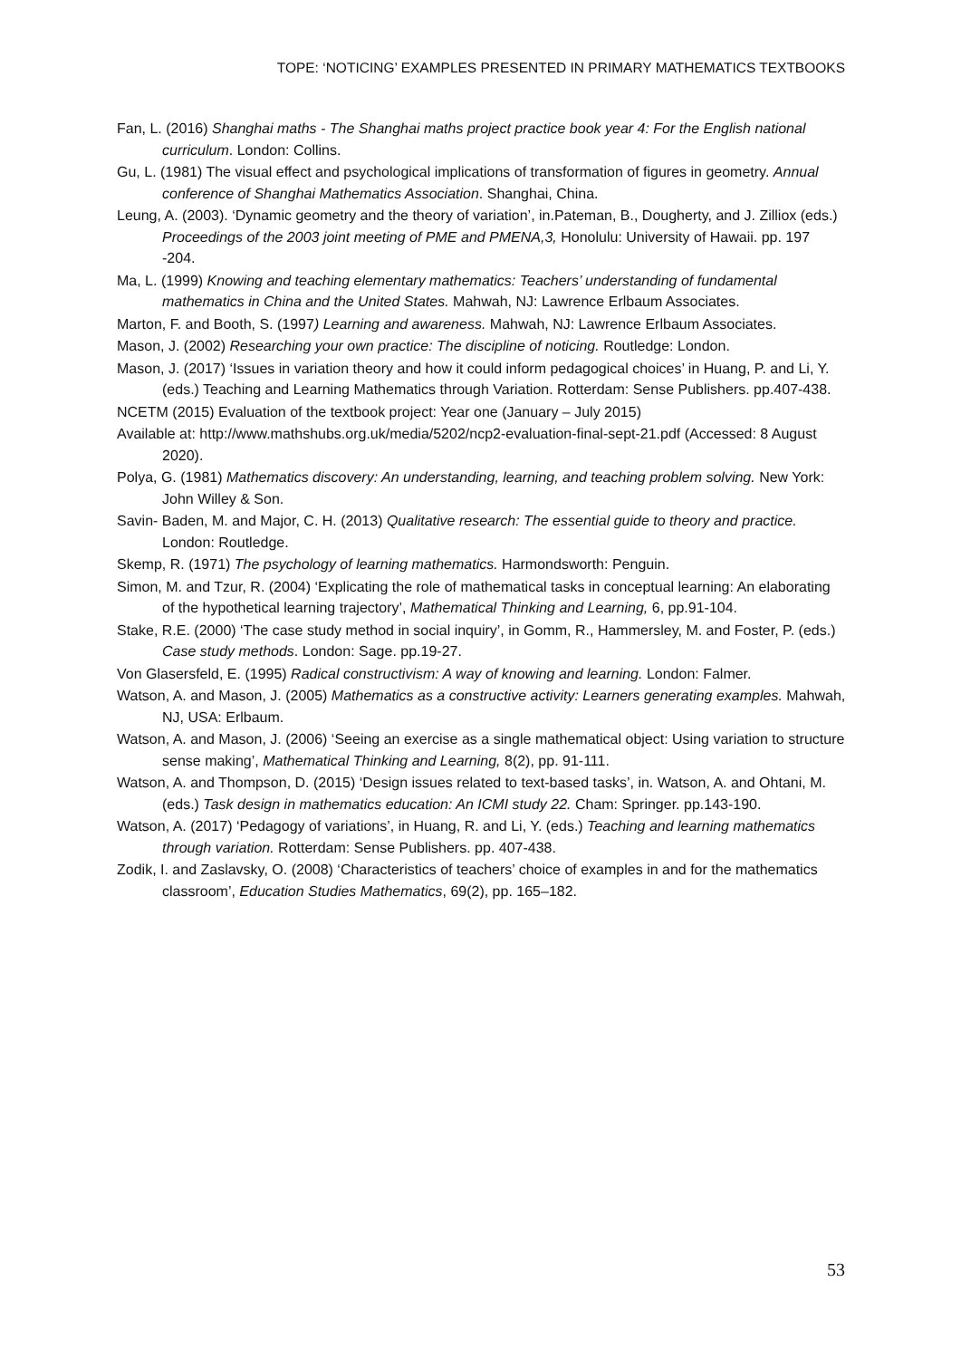TOPE: ‘NOTICING’ EXAMPLES PRESENTED IN PRIMARY MATHEMATICS TEXTBOOKS
Fan, L. (2016) Shanghai maths - The Shanghai maths project practice book year 4: For the English national curriculum. London: Collins.
Gu, L. (1981) The visual effect and psychological implications of transformation of figures in geometry. Annual conference of Shanghai Mathematics Association. Shanghai, China.
Leung, A. (2003). ‘Dynamic geometry and the theory of variation’, in.Pateman, B., Dougherty, and J. Zilliox (eds.) Proceedings of the 2003 joint meeting of PME and PMENA,3, Honolulu: University of Hawaii. pp. 197 -204.
Ma, L. (1999) Knowing and teaching elementary mathematics: Teachers’ understanding of fundamental mathematics in China and the United States. Mahwah, NJ: Lawrence Erlbaum Associates.
Marton, F. and Booth, S. (1997) Learning and awareness. Mahwah, NJ: Lawrence Erlbaum Associates.
Mason, J. (2002) Researching your own practice: The discipline of noticing. Routledge: London.
Mason, J. (2017) ‘Issues in variation theory and how it could inform pedagogical choices’ in Huang, P. and Li, Y. (eds.) Teaching and Learning Mathematics through Variation. Rotterdam: Sense Publishers. pp.407-438.
NCETM (2015) Evaluation of the textbook project: Year one (January – July 2015)
Available at: http://www.mathshubs.org.uk/media/5202/ncp2-evaluation-final-sept-21.pdf (Accessed: 8 August 2020).
Polya, G. (1981) Mathematics discovery: An understanding, learning, and teaching problem solving. New York: John Willey & Son.
Savin- Baden, M. and Major, C. H. (2013) Qualitative research: The essential guide to theory and practice. London: Routledge.
Skemp, R. (1971) The psychology of learning mathematics. Harmondsworth: Penguin.
Simon, M. and Tzur, R. (2004) ‘Explicating the role of mathematical tasks in conceptual learning: An elaborating of the hypothetical learning trajectory’, Mathematical Thinking and Learning, 6, pp.91-104.
Stake, R.E. (2000) ‘The case study method in social inquiry’, in Gomm, R., Hammersley, M. and Foster, P. (eds.) Case study methods. London: Sage. pp.19-27.
Von Glasersfeld, E. (1995) Radical constructivism: A way of knowing and learning. London: Falmer.
Watson, A. and Mason, J. (2005) Mathematics as a constructive activity: Learners generating examples. Mahwah, NJ, USA: Erlbaum.
Watson, A. and Mason, J. (2006) ‘Seeing an exercise as a single mathematical object: Using variation to structure sense making’, Mathematical Thinking and Learning, 8(2), pp. 91-111.
Watson, A. and Thompson, D. (2015) ‘Design issues related to text-based tasks’, in. Watson, A. and Ohtani, M. (eds.) Task design in mathematics education: An ICMI study 22. Cham: Springer. pp.143-190.
Watson, A. (2017) ‘Pedagogy of variations’, in Huang, R. and Li, Y. (eds.) Teaching and learning mathematics through variation. Rotterdam: Sense Publishers. pp. 407-438.
Zodik, I. and Zaslavsky, O. (2008) ‘Characteristics of teachers’ choice of examples in and for the mathematics classroom’, Education Studies Mathematics, 69(2), pp. 165–182.
53